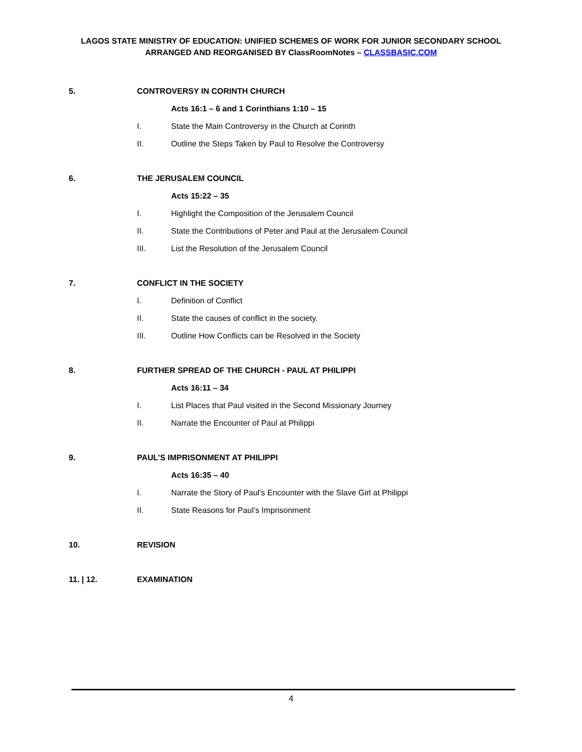LAGOS STATE MINISTRY OF EDUCATION: UNIFIED SCHEMES OF WORK FOR JUNIOR SECONDARY SCHOOL
ARRANGED AND REORGANISED BY ClassRoomNotes – CLASSBASIC.COM
5. CONTROVERSY IN CORINTH CHURCH
Acts 16:1 – 6 and 1 Corinthians 1:10 – 15
I. State the Main Controversy in the Church at Corinth
II. Outline the Steps Taken by Paul to Resolve the Controversy
6. THE JERUSALEM COUNCIL
Acts 15:22 – 35
I. Highlight the Composition of the Jerusalem Council
II. State the Contributions of Peter and Paul at the Jerusalem Council
III. List the Resolution of the Jerusalem Council
7. CONFLICT IN THE SOCIETY
I. Definition of Conflict
II. State the causes of conflict in the society.
III. Outline How Conflicts can be Resolved in the Society
8. FURTHER SPREAD OF THE CHURCH - PAUL AT PHILIPPI
Acts 16:11 – 34
I. List Places that Paul visited in the Second Missionary Journey
II. Narrate the Encounter of Paul at Philippi
9. PAUL’S IMPRISONMENT AT PHILIPPI
Acts 16:35 – 40
I. Narrate the Story of Paul’s Encounter with the Slave Girl at Philippi
II. State Reasons for Paul’s Imprisonment
10. REVISION
11. | 12. EXAMINATION
4